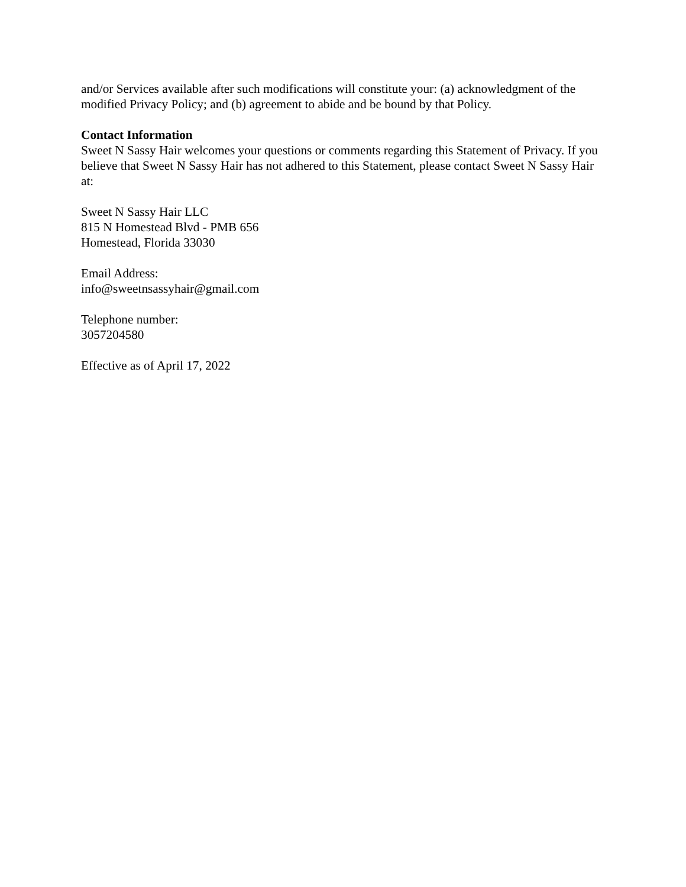and/or Services available after such modifications will constitute your: (a) acknowledgment of the modified Privacy Policy; and (b) agreement to abide and be bound by that Policy.
Contact Information
Sweet N Sassy Hair welcomes your questions or comments regarding this Statement of Privacy. If you believe that Sweet N Sassy Hair has not adhered to this Statement, please contact Sweet N Sassy Hair at:
Sweet N Sassy Hair LLC
815 N Homestead Blvd - PMB 656
Homestead, Florida 33030
Email Address:
info@sweetnsassyhair@gmail.com
Telephone number:
3057204580
Effective as of April 17, 2022